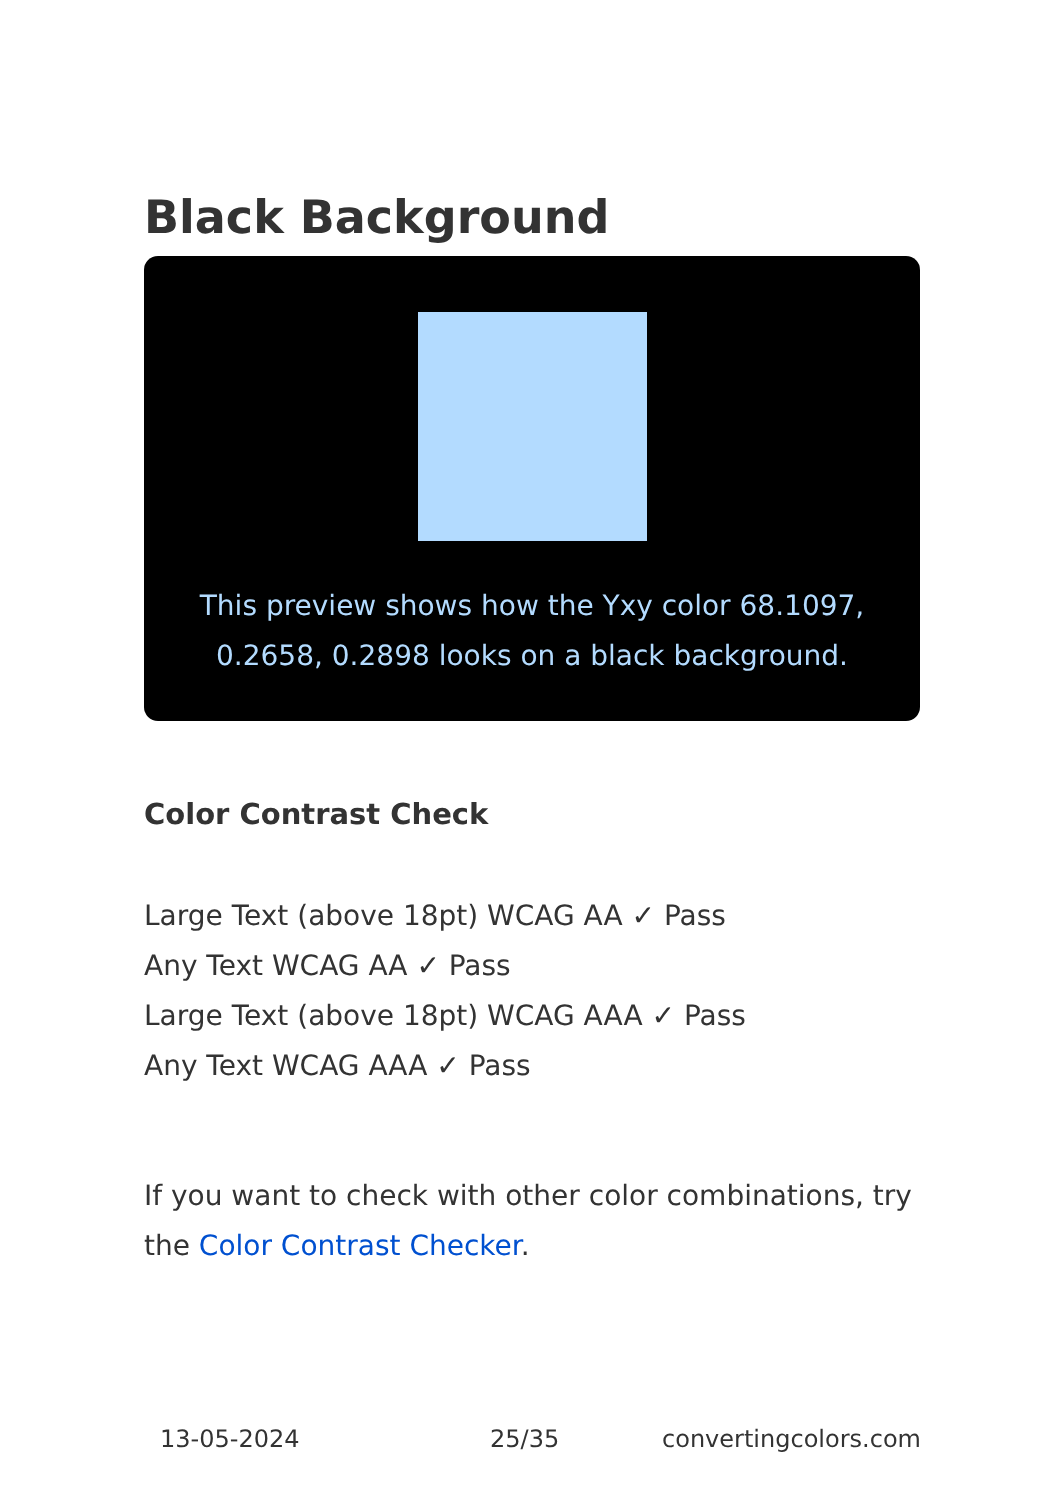Black Background
This preview shows how the Yxy color 68.1097, 0.2658, 0.2898 looks on a black background.
Color Contrast Check
Large Text (above 18pt) WCAG AA ✓ Pass
Any Text WCAG AA ✓ Pass
Large Text (above 18pt) WCAG AAA ✓ Pass
Any Text WCAG AAA ✓ Pass
If you want to check with other color combinations, try the Color Contrast Checker.
13-05-2024 25/35 convertingcolors.com